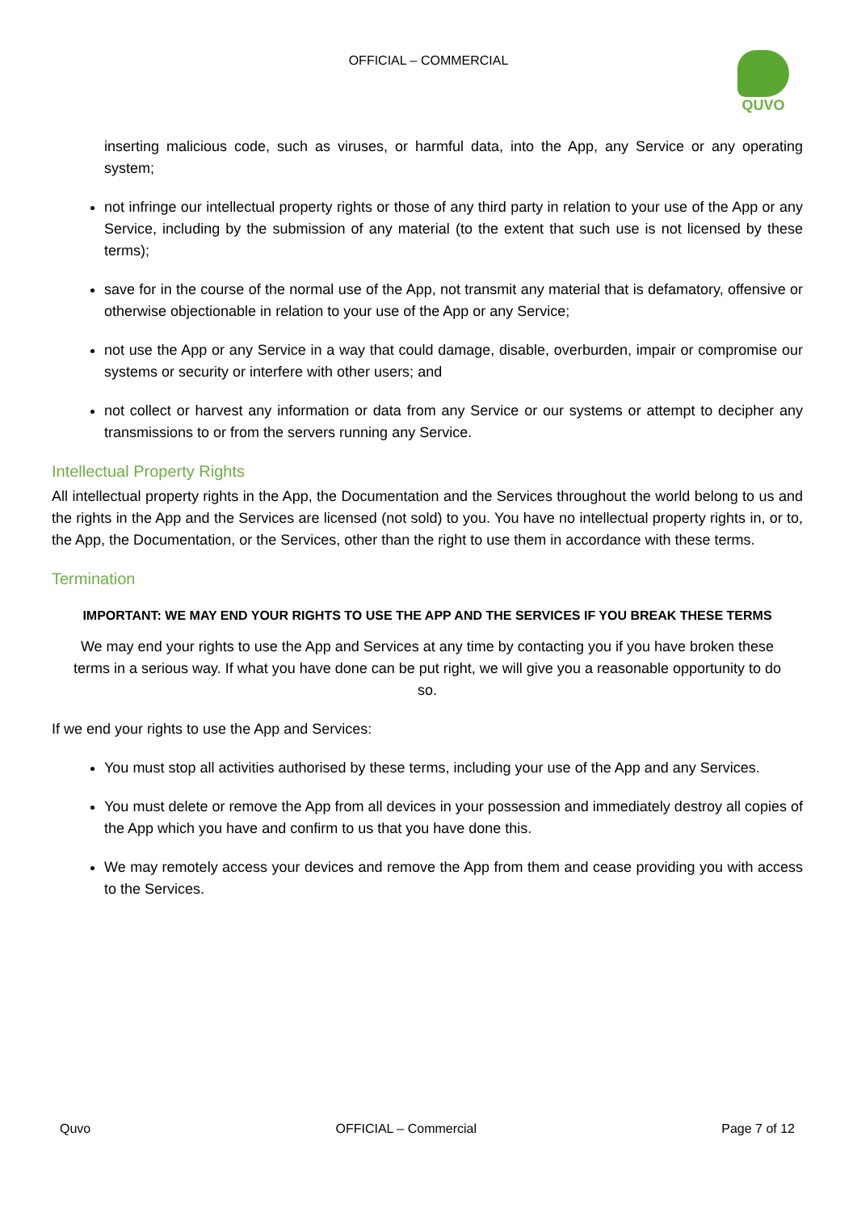OFFICIAL – COMMERCIAL
QUVO
inserting malicious code, such as viruses, or harmful data, into the App, any Service or any operating system;
not infringe our intellectual property rights or those of any third party in relation to your use of the App or any Service, including by the submission of any material (to the extent that such use is not licensed by these terms);
save for in the course of the normal use of the App, not transmit any material that is defamatory, offensive or otherwise objectionable in relation to your use of the App or any Service;
not use the App or any Service in a way that could damage, disable, overburden, impair or compromise our systems or security or interfere with other users; and
not collect or harvest any information or data from any Service or our systems or attempt to decipher any transmissions to or from the servers running any Service.
Intellectual Property Rights
All intellectual property rights in the App, the Documentation and the Services throughout the world belong to us and the rights in the App and the Services are licensed (not sold) to you. You have no intellectual property rights in, or to, the App, the Documentation, or the Services, other than the right to use them in accordance with these terms.
Termination
IMPORTANT: WE MAY END YOUR RIGHTS TO USE THE APP AND THE SERVICES IF YOU BREAK THESE TERMS
We may end your rights to use the App and Services at any time by contacting you if you have broken these terms in a serious way. If what you have done can be put right, we will give you a reasonable opportunity to do so.
If we end your rights to use the App and Services:
You must stop all activities authorised by these terms, including your use of the App and any Services.
You must delete or remove the App from all devices in your possession and immediately destroy all copies of the App which you have and confirm to us that you have done this.
We may remotely access your devices and remove the App from them and cease providing you with access to the Services.
Quvo OFFICIAL – Commercial Page 7 of 12